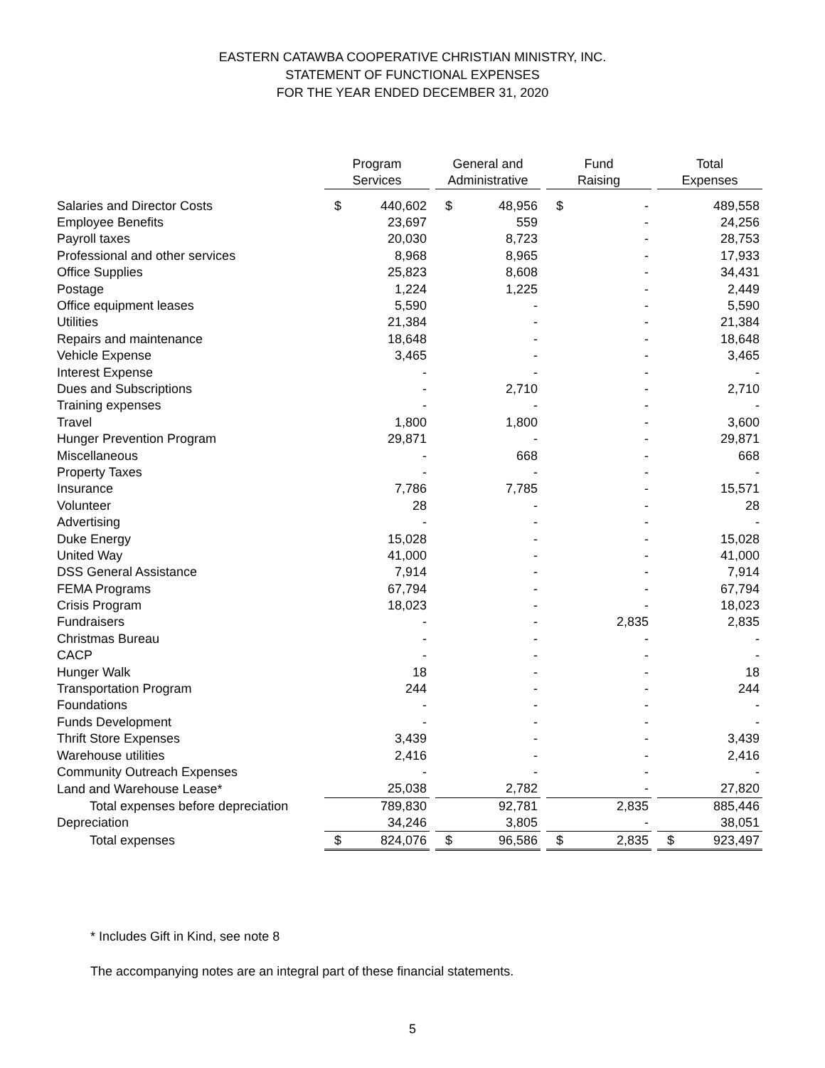EASTERN CATAWBA COOPERATIVE CHRISTIAN MINISTRY, INC.
STATEMENT OF FUNCTIONAL EXPENSES
FOR THE YEAR ENDED DECEMBER 31, 2020
| | Program Services | | | General and Administrative | | | Fund Raising | | | Total Expenses | |
| --- | --- | --- | --- | --- | --- | --- | --- | --- | --- | --- | --- |
| Salaries and Director Costs | $ | 440,602 | | $ | 48,956 | | $ | - | | | 489,558 |
| Employee Benefits | | 23,697 | | | 559 | | | - | | | 24,256 |
| Payroll taxes | | 20,030 | | | 8,723 | | | - | | | 28,753 |
| Professional and other services | | 8,968 | | | 8,965 | | | - | | | 17,933 |
| Office Supplies | | 25,823 | | | 8,608 | | | - | | | 34,431 |
| Postage | | 1,224 | | | 1,225 | | | - | | | 2,449 |
| Office equipment leases | | 5,590 | | | - | | | - | | | 5,590 |
| Utilities | | 21,384 | | | - | | | - | | | 21,384 |
| Repairs and maintenance | | 18,648 | | | - | | | - | | | 18,648 |
| Vehicle Expense | | 3,465 | | | - | | | - | | | 3,465 |
| Interest Expense | | - | | | - | | | - | | | - |
| Dues and Subscriptions | | - | | | 2,710 | | | - | | | 2,710 |
| Training expenses | | - | | | - | | | - | | | - |
| Travel | | 1,800 | | | 1,800 | | | - | | | 3,600 |
| Hunger Prevention Program | | 29,871 | | | - | | | - | | | 29,871 |
| Miscellaneous | | - | | | 668 | | | - | | | 668 |
| Property Taxes | | - | | | - | | | - | | | - |
| Insurance | | 7,786 | | | 7,785 | | | - | | | 15,571 |
| Volunteer | | 28 | | | - | | | - | | | 28 |
| Advertising | | - | | | - | | | - | | | - |
| Duke Energy | | 15,028 | | | - | | | - | | | 15,028 |
| United Way | | 41,000 | | | - | | | - | | | 41,000 |
| DSS General Assistance | | 7,914 | | | - | | | - | | | 7,914 |
| FEMA Programs | | 67,794 | | | - | | | - | | | 67,794 |
| Crisis Program | | 18,023 | | | - | | | - | | | 18,023 |
| Fundraisers | | - | | | - | | | 2,835 | | | 2,835 |
| Christmas Bureau | | - | | | - | | | - | | | - |
| CACP | | - | | | - | | | - | | | - |
| Hunger Walk | | 18 | | | - | | | - | | | 18 |
| Transportation Program | | 244 | | | - | | | - | | | 244 |
| Foundations | | - | | | - | | | - | | | - |
| Funds Development | | - | | | - | | | - | | | - |
| Thrift Store Expenses | | 3,439 | | | - | | | - | | | 3,439 |
| Warehouse utilities | | 2,416 | | | - | | | - | | | 2,416 |
| Community Outreach Expenses | | - | | | - | | | - | | | - |
| Land and Warehouse Lease* | | 25,038 | | | 2,782 | | | - | | | 27,820 |
| Total expenses before depreciation | | 789,830 | | | 92,781 | | | 2,835 | | | 885,446 |
| Depreciation | | 34,246 | | | 3,805 | | | - | | | 38,051 |
| Total expenses | $ | 824,076 | | $ | 96,586 | | $ | 2,835 | | $ | 923,497 |
* Includes Gift in Kind, see note 8
The accompanying notes are an integral part of these financial statements.
5